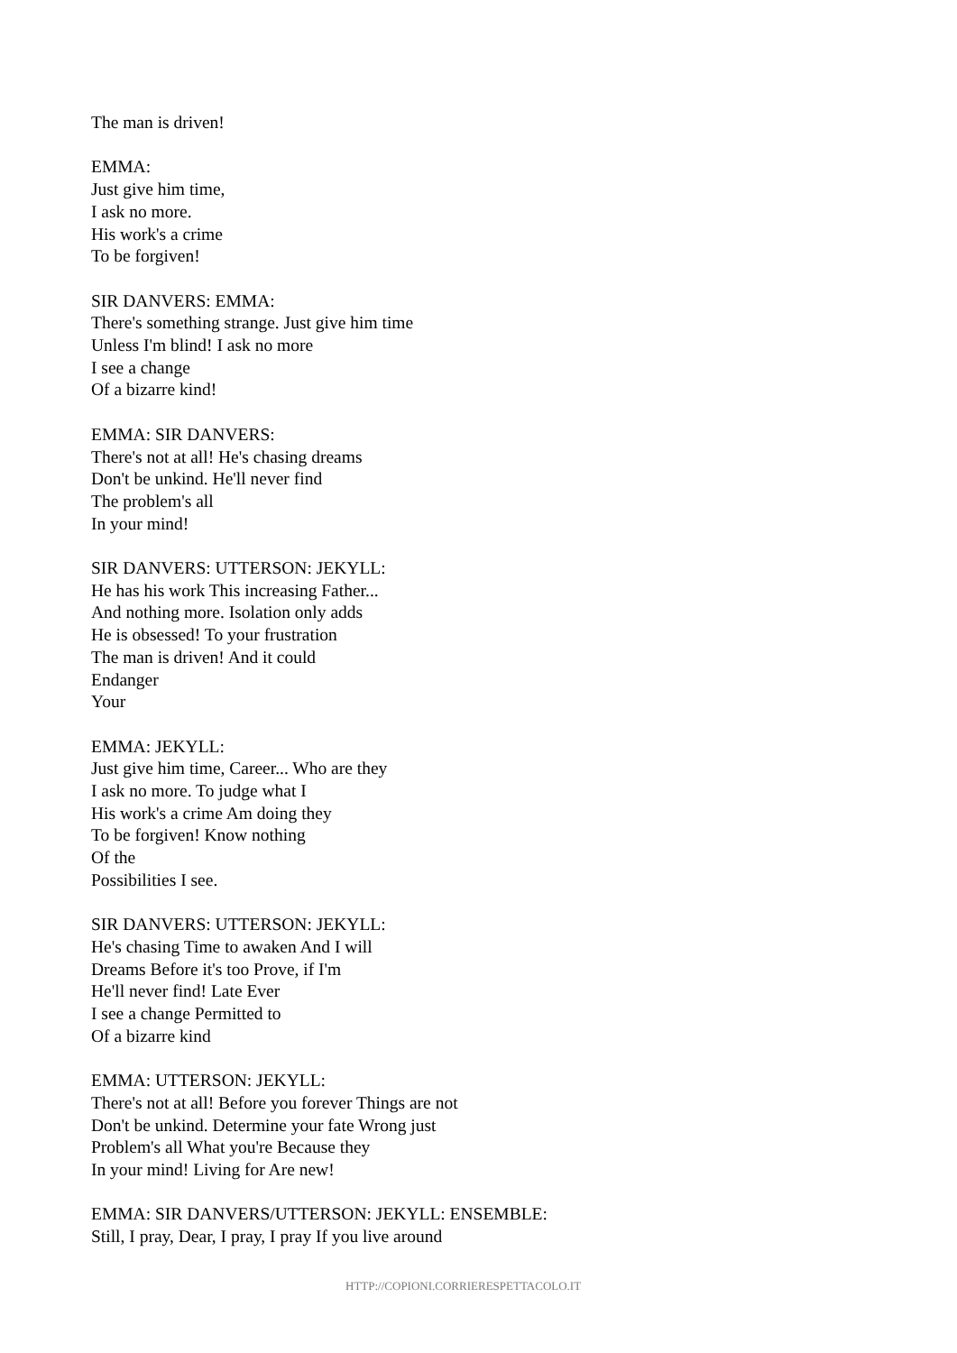The man is driven!
EMMA:
Just give him time,
I ask no more.
His work's a crime
To be forgiven!
SIR DANVERS: EMMA:
There's something strange. Just give him time
Unless I'm blind! I ask no more
I see a change
Of a bizarre kind!
EMMA: SIR DANVERS:
There's not at all! He's chasing dreams
Don't be unkind. He'll never find
The problem's all
In your mind!
SIR DANVERS: UTTERSON: JEKYLL:
He has his work This increasing Father...
And nothing more. Isolation only adds
He is obsessed! To your frustration
The man is driven! And it could
Endanger
Your
EMMA: JEKYLL:
Just give him time, Career... Who are they
I ask no more. To judge what I
His work's a crime Am doing they
To be forgiven! Know nothing
Of the
Possibilities I see.
SIR DANVERS: UTTERSON: JEKYLL:
He's chasing Time to awaken And I will
Dreams Before it's too Prove, if I'm
He'll never find! Late Ever
I see a change Permitted to
Of a bizarre kind
EMMA: UTTERSON: JEKYLL:
There's not at all! Before you forever Things are not
Don't be unkind. Determine your fate Wrong just
Problem's all What you're Because they
In your mind! Living for Are new!
EMMA: SIR DANVERS/UTTERSON: JEKYLL: ENSEMBLE:
Still, I pray, Dear, I pray, I pray If you live around
HTTP://COPIONI.CORRIERESPETTACOLO.IT